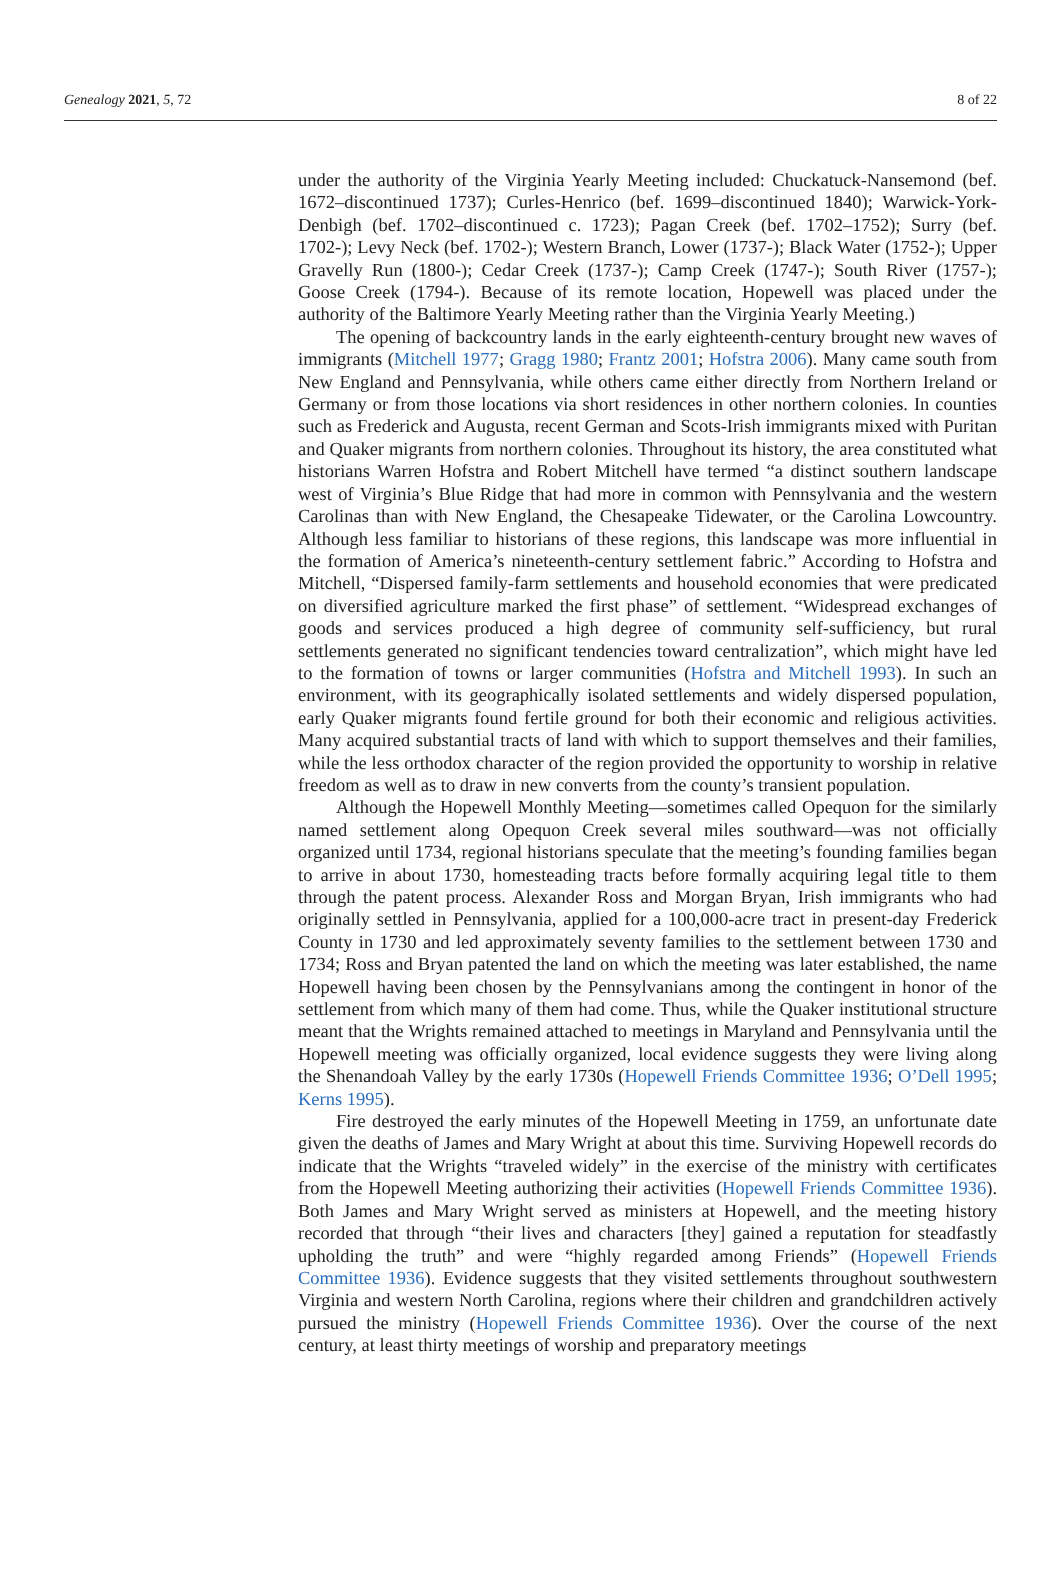Genealogy 2021, 5, 72 8 of 22
under the authority of the Virginia Yearly Meeting included: Chuckatuck-Nansemond (bef. 1672–discontinued 1737); Curles-Henrico (bef. 1699–discontinued 1840); Warwick-York-Denbigh (bef. 1702–discontinued c. 1723); Pagan Creek (bef. 1702–1752); Surry (bef. 1702-); Levy Neck (bef. 1702-); Western Branch, Lower (1737-); Black Water (1752-); Upper Gravelly Run (1800-); Cedar Creek (1737-); Camp Creek (1747-); South River (1757-); Goose Creek (1794-). Because of its remote location, Hopewell was placed under the authority of the Baltimore Yearly Meeting rather than the Virginia Yearly Meeting.)
The opening of backcountry lands in the early eighteenth-century brought new waves of immigrants (Mitchell 1977; Gragg 1980; Frantz 2001; Hofstra 2006). Many came south from New England and Pennsylvania, while others came either directly from Northern Ireland or Germany or from those locations via short residences in other northern colonies. In counties such as Frederick and Augusta, recent German and Scots-Irish immigrants mixed with Puritan and Quaker migrants from northern colonies. Throughout its history, the area constituted what historians Warren Hofstra and Robert Mitchell have termed “a distinct southern landscape west of Virginia’s Blue Ridge that had more in common with Pennsylvania and the western Carolinas than with New England, the Chesapeake Tidewater, or the Carolina Lowcountry. Although less familiar to historians of these regions, this landscape was more influential in the formation of America’s nineteenth-century settlement fabric.” According to Hofstra and Mitchell, “Dispersed family-farm settlements and household economies that were predicated on diversified agriculture marked the first phase” of settlement. “Widespread exchanges of goods and services produced a high degree of community self-sufficiency, but rural settlements generated no significant tendencies toward centralization”, which might have led to the formation of towns or larger communities (Hofstra and Mitchell 1993). In such an environment, with its geographically isolated settlements and widely dispersed population, early Quaker migrants found fertile ground for both their economic and religious activities. Many acquired substantial tracts of land with which to support themselves and their families, while the less orthodox character of the region provided the opportunity to worship in relative freedom as well as to draw in new converts from the county’s transient population.
Although the Hopewell Monthly Meeting—sometimes called Opequon for the similarly named settlement along Opequon Creek several miles southward—was not officially organized until 1734, regional historians speculate that the meeting’s founding families began to arrive in about 1730, homesteading tracts before formally acquiring legal title to them through the patent process. Alexander Ross and Morgan Bryan, Irish immigrants who had originally settled in Pennsylvania, applied for a 100,000-acre tract in present-day Frederick County in 1730 and led approximately seventy families to the settlement between 1730 and 1734; Ross and Bryan patented the land on which the meeting was later established, the name Hopewell having been chosen by the Pennsylvanians among the contingent in honor of the settlement from which many of them had come. Thus, while the Quaker institutional structure meant that the Wrights remained attached to meetings in Maryland and Pennsylvania until the Hopewell meeting was officially organized, local evidence suggests they were living along the Shenandoah Valley by the early 1730s (Hopewell Friends Committee 1936; O’Dell 1995; Kerns 1995).
Fire destroyed the early minutes of the Hopewell Meeting in 1759, an unfortunate date given the deaths of James and Mary Wright at about this time. Surviving Hopewell records do indicate that the Wrights “traveled widely” in the exercise of the ministry with certificates from the Hopewell Meeting authorizing their activities (Hopewell Friends Committee 1936). Both James and Mary Wright served as ministers at Hopewell, and the meeting history recorded that through “their lives and characters [they] gained a reputation for steadfastly upholding the truth” and were “highly regarded among Friends” (Hopewell Friends Committee 1936). Evidence suggests that they visited settlements throughout southwestern Virginia and western North Carolina, regions where their children and grandchildren actively pursued the ministry (Hopewell Friends Committee 1936). Over the course of the next century, at least thirty meetings of worship and preparatory meetings